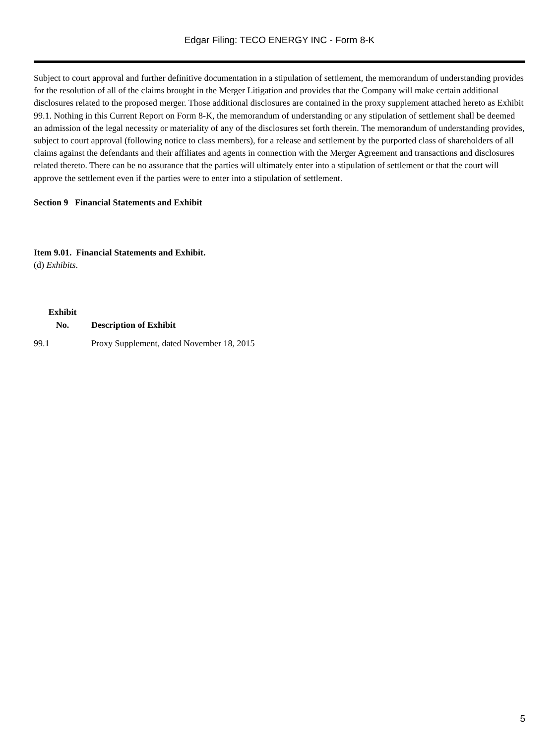Edgar Filing: TECO ENERGY INC - Form 8-K
Subject to court approval and further definitive documentation in a stipulation of settlement, the memorandum of understanding provides for the resolution of all of the claims brought in the Merger Litigation and provides that the Company will make certain additional disclosures related to the proposed merger. Those additional disclosures are contained in the proxy supplement attached hereto as Exhibit 99.1. Nothing in this Current Report on Form 8-K, the memorandum of understanding or any stipulation of settlement shall be deemed an admission of the legal necessity or materiality of any of the disclosures set forth therein. The memorandum of understanding provides, subject to court approval (following notice to class members), for a release and settlement by the purported class of shareholders of all claims against the defendants and their affiliates and agents in connection with the Merger Agreement and transactions and disclosures related thereto. There can be no assurance that the parties will ultimately enter into a stipulation of settlement or that the court will approve the settlement even if the parties were to enter into a stipulation of settlement.
Section 9 Financial Statements and Exhibit
Item 9.01. Financial Statements and Exhibit.
(d) Exhibits.
| Exhibit No. | Description of Exhibit |
| --- | --- |
| 99.1 | Proxy Supplement, dated November 18, 2015 |
5